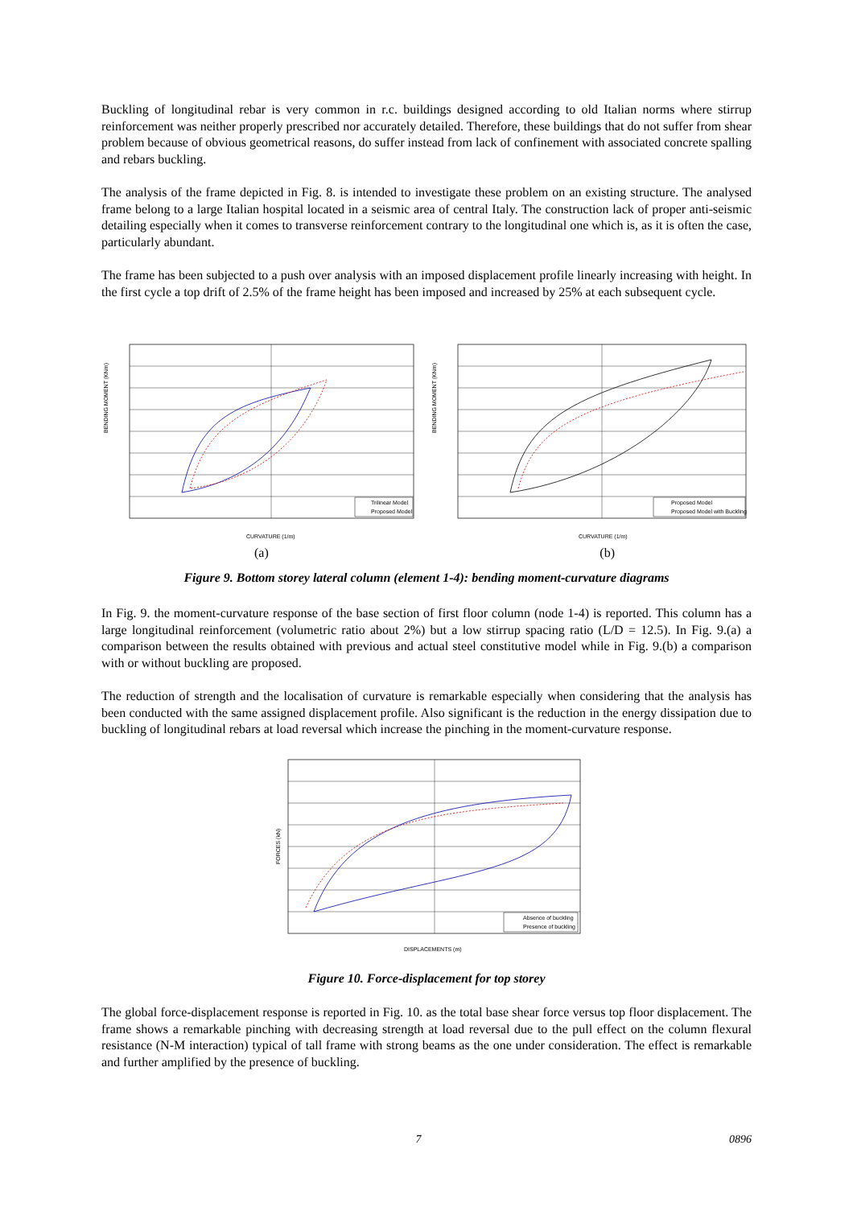Buckling of longitudinal rebar is very common in r.c. buildings designed according to old Italian norms where stirrup reinforcement was neither properly prescribed nor accurately detailed. Therefore, these buildings that do not suffer from shear problem because of obvious geometrical reasons, do suffer instead from lack of confinement with associated concrete spalling and rebars buckling.
The analysis of the frame depicted in Fig. 8. is intended to investigate these problem on an existing structure. The analysed frame belong to a large Italian hospital located in a seismic area of central Italy. The construction lack of proper anti-seismic detailing especially when it comes to transverse reinforcement contrary to the longitudinal one which is, as it is often the case, particularly abundant.
The frame has been subjected to a push over analysis with an imposed displacement profile linearly increasing with height. In the first cycle a top drift of 2.5% of the frame height has been imposed and increased by 25% at each subsequent cycle.
BENDING MOMENT (KNm)
CURVATURE (1/m)
Trilinear Model
Proposed Model
BENDING MOMENT (KNm)
CURVATURE (1/m)
Proposed Model
Proposed Model with Buckling
(a) (b)
Figure 9. Bottom storey lateral column (element 1-4): bending moment-curvature diagrams
In Fig. 9. the moment-curvature response of the base section of first floor column (node 1-4) is reported. This column has a large longitudinal reinforcement (volumetric ratio about 2%) but a low stirrup spacing ratio (L/D = 12.5). In Fig. 9.(a) a comparison between the results obtained with previous and actual steel constitutive model while in Fig. 9.(b) a comparison with or without buckling are proposed.
The reduction of strength and the localisation of curvature is remarkable especially when considering that the analysis has been conducted with the same assigned displacement profile. Also significant is the reduction in the energy dissipation due to buckling of longitudinal rebars at load reversal which increase the pinching in the moment-curvature response.
FORCES (kN)
DISPLACEMENTS (m)
Absence of buckling
Presence of buckling
Figure 10. Force-displacement for top storey
The global force-displacement response is reported in Fig. 10. as the total base shear force versus top floor displacement. The frame shows a remarkable pinching with decreasing strength at load reversal due to the pull effect on the column flexural resistance (N-M interaction) typical of tall frame with strong beams as the one under consideration. The effect is remarkable and further amplified by the presence of buckling.
7 0896